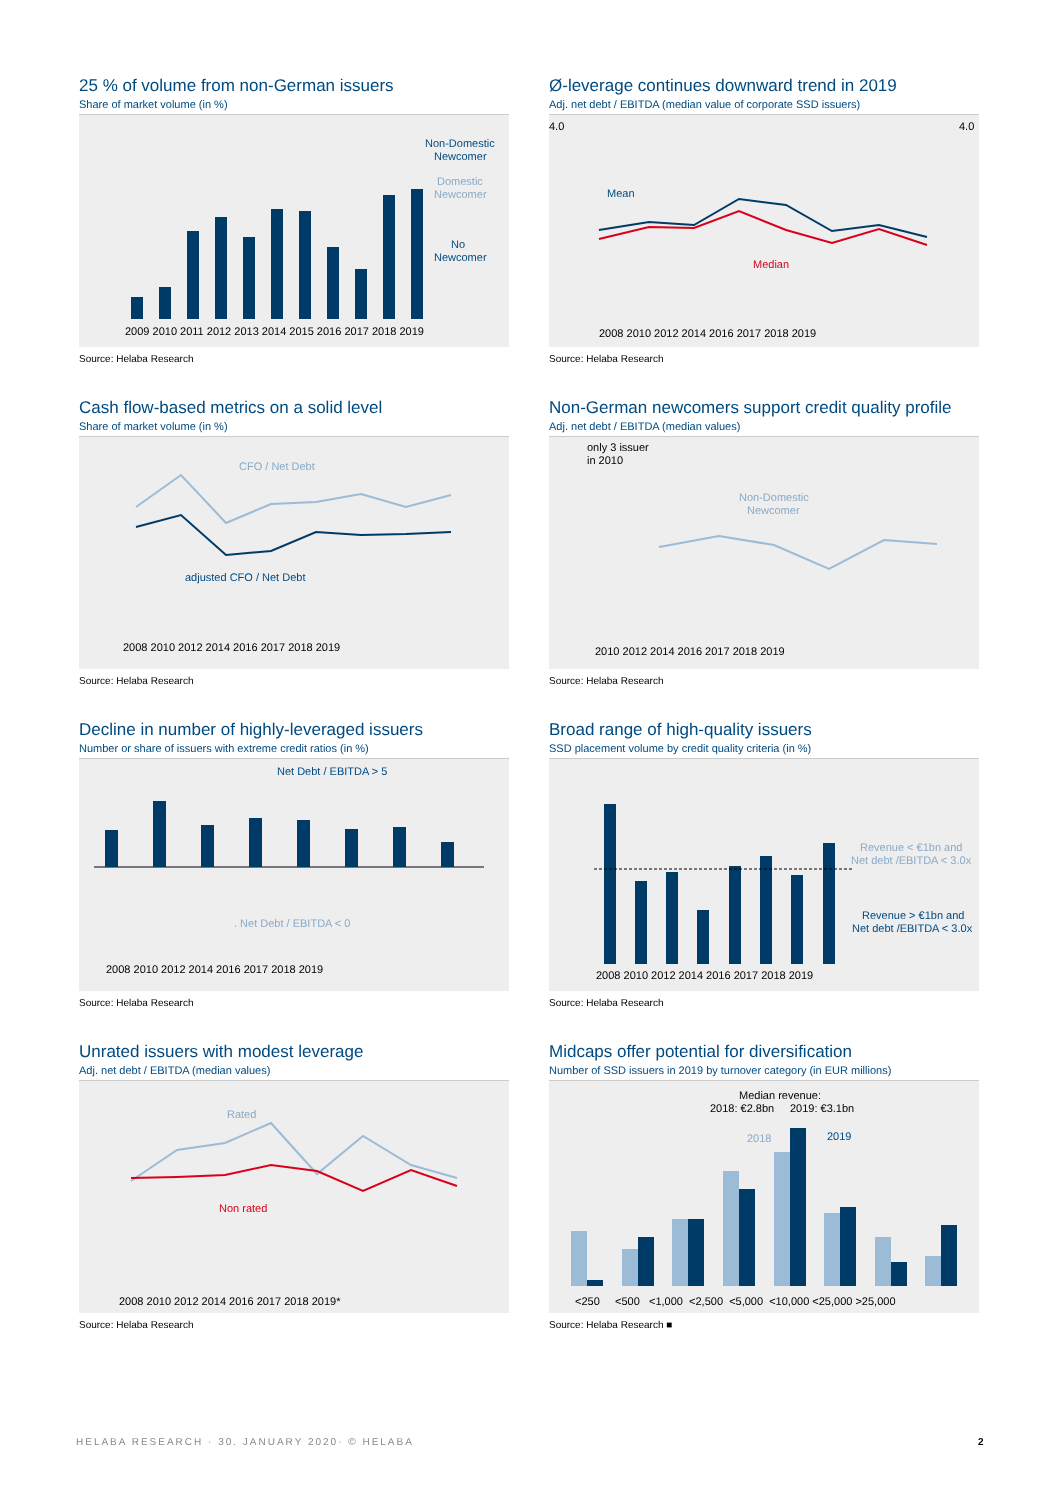25 % of volume from non-German issuers
Share of market volume (in %)
Non-Domestic
Newcomer
Domestic
Newcomer
No
Newcomer
2009 2010 2011 2012 2013 2014 2015 2016 2017 2018 2019
Source: Helaba Research
Ø-leverage continues downward trend in 2019
Adj. net debt / EBITDA (median value of corporate SSD issuers)
Mean
Median
4.0
4.0
2008 2010 2012 2014 2016 2017 2018 2019
Source: Helaba Research
Cash flow-based metrics on a solid level
Share of market volume (in %)
CFO / Net Debt
adjusted CFO / Net Debt
2008 2010 2012 2014 2016 2017 2018 2019
Source: Helaba Research
Non-German newcomers support credit quality profile
Adj. net debt / EBITDA (median values)
only 3 issuer
in 2010
Non-Domestic
Newcomer
2010 2012 2014 2016 2017 2018 2019
Source: Helaba Research
Decline in number of highly-leveraged issuers
Number or share of issuers with extreme credit ratios (in %)
Net Debt / EBITDA > 5
. Net Debt / EBITDA < 0
2008 2010 2012 2014 2016 2017 2018 2019
Source: Helaba Research
Broad range of high-quality issuers
SSD placement volume by credit quality criteria (in %)
Revenue < €1bn and
Net debt /EBITDA < 3.0x
Revenue > €1bn and
Net debt /EBITDA < 3.0x
2008 2010 2012 2014 2016 2017 2018 2019
Source: Helaba Research
Unrated issuers with modest leverage
Adj. net debt / EBITDA (median values)
Rated
Non rated
2008 2010 2012 2014 2016 2017 2018 2019*
Source: Helaba Research
Midcaps offer potential for diversification
Number of SSD issuers in 2019 by turnover category (in EUR millions)
Median revenue:
2018: €2.8bn
2019: €3.1bn
2018
2019
<250 <500 <1,000 <2,500 <5,000 <10,000 <25,000 >25,000
Source: Helaba Research ■
HELABA RESEARCH · 30. JANUARY 2020· © HELABA
2